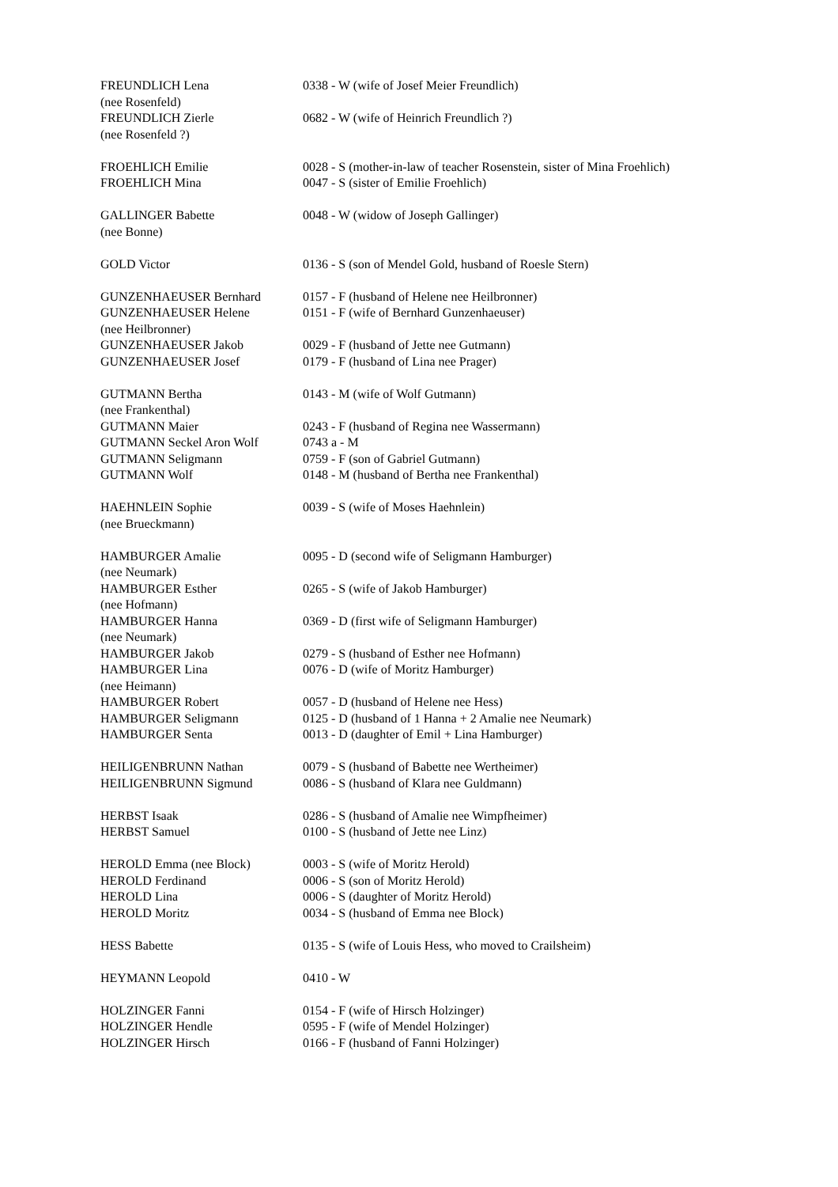| FREUNDLICH Lena (nee Rosenfeld) | 0338 - W (wife of Josef Meier Freundlich) |
| FREUNDLICH Zierle (nee Rosenfeld ?) | 0682 - W (wife of Heinrich Freundlich ?) |
| FROEHLICH Emilie | 0028 - S (mother-in-law of teacher Rosenstein, sister of Mina Froehlich) |
| FROEHLICH Mina | 0047 - S (sister of Emilie Froehlich) |
| GALLINGER Babette (nee Bonne) | 0048 - W (widow of Joseph Gallinger) |
| GOLD Victor | 0136 - S (son of Mendel Gold, husband of Roesle Stern) |
| GUNZENHAEUSER Bernhard | 0157 - F (husband of Helene nee Heilbronner) |
| GUNZENHAEUSER Helene (nee Heilbronner) | 0151 - F (wife of Bernhard Gunzenhaeuser) |
| GUNZENHAEUSER Jakob | 0029 - F (husband of Jette nee Gutmann) |
| GUNZENHAEUSER Josef | 0179 - F (husband of Lina nee Prager) |
| GUTMANN Bertha (nee Frankenthal) | 0143 - M (wife of Wolf Gutmann) |
| GUTMANN Maier | 0243 - F (husband of Regina nee Wassermann) |
| GUTMANN Seckel Aron Wolf | 0743 a - M |
| GUTMANN Seligmann | 0759 - F (son of Gabriel Gutmann) |
| GUTMANN Wolf | 0148 - M (husband of Bertha nee Frankenthal) |
| HAEHNLEIN Sophie (nee Brueckmann) | 0039 - S (wife of Moses Haehnlein) |
| HAMBURGER Amalie (nee Neumark) | 0095 - D (second wife of Seligmann Hamburger) |
| HAMBURGER Esther (nee Hofmann) | 0265 - S (wife of Jakob Hamburger) |
| HAMBURGER Hanna (nee Neumark) | 0369 - D (first wife of Seligmann Hamburger) |
| HAMBURGER Jakob | 0279 - S (husband of Esther nee Hofmann) |
| HAMBURGER Lina (nee Heimann) | 0076 - D (wife of Moritz Hamburger) |
| HAMBURGER Robert | 0057 - D (husband of Helene nee Hess) |
| HAMBURGER Seligmann | 0125 - D (husband of 1 Hanna + 2 Amalie nee Neumark) |
| HAMBURGER Senta | 0013 - D (daughter of Emil + Lina Hamburger) |
| HEILIGENBRUNN Nathan | 0079 - S (husband of Babette nee Wertheimer) |
| HEILIGENBRUNN Sigmund | 0086 - S (husband of Klara nee Guldmann) |
| HERBST Isaak | 0286 - S (husband of Amalie nee Wimpfheimer) |
| HERBST Samuel | 0100 - S (husband of Jette nee Linz) |
| HEROLD Emma (nee Block) | 0003 - S (wife of Moritz Herold) |
| HEROLD Ferdinand | 0006 - S (son of Moritz Herold) |
| HEROLD Lina | 0006 - S (daughter of Moritz Herold) |
| HEROLD Moritz | 0034 - S (husband of Emma nee Block) |
| HESS Babette | 0135 - S (wife of Louis Hess, who moved to Crailsheim) |
| HEYMANN Leopold | 0410 - W |
| HOLZINGER Fanni | 0154 - F (wife of Hirsch Holzinger) |
| HOLZINGER Hendle | 0595 - F (wife of Mendel Holzinger) |
| HOLZINGER Hirsch | 0166 - F (husband of Fanni Holzinger) |